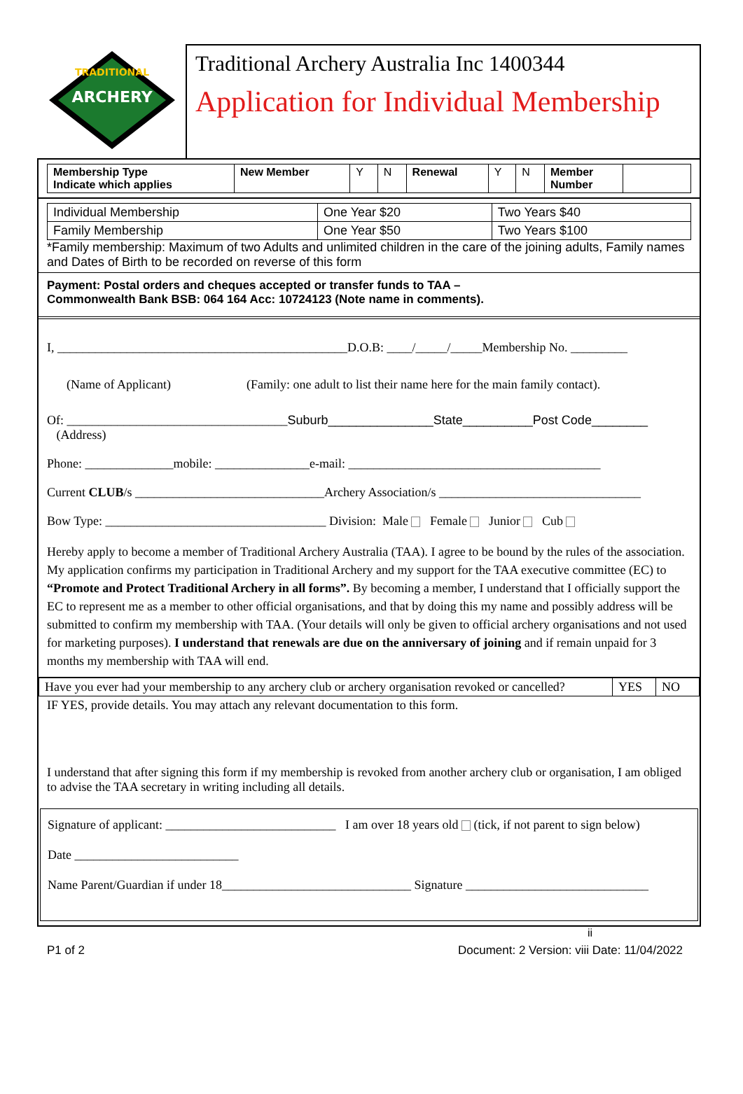ARCHERY
TRADITIONAL
Traditional Archery Australia Inc 1400344
Application for Individual Membership
| Membership Type Indicate which applies | New Member | Y | N | Renewal | Y | N | Member Number | |
| Individual Membership | One Year $20 | Two Years $40 |
| Family Membership | One Year $50 | Two Years $100 |
*Family membership: Maximum of two Adults and unlimited children in the care of the joining adults, Family names and Dates of Birth to be recorded on reverse of this form
Payment: Postal orders and cheques accepted or transfer funds to TAA –
Commonwealth Bank BSB: 064 164 Acc: 10724123 (Note name in comments).
I, ______________________________________________D.O.B: ____/_____/_____Membership No. _________
(Name of Applicant) (Family: one adult to list their name here for the main family contact).
Of: ___________________________________Suburb_______________State__________Post Code________
(Address)
Phone: ______________mobile: _______________e-mail: ________________________________________
Current CLUB/s ______________________________Archery Association/s ________________________________
Bow Type: ___________________________________ Division: Male Female Junior Cub
Hereby apply to become a member of Traditional Archery Australia (TAA). I agree to be bound by the rules of the association. My application confirms my participation in Traditional Archery and my support for the TAA executive committee (EC) to “Promote and Protect Traditional Archery in all forms”. By becoming a member, I understand that I officially support the EC to represent me as a member to other official organisations, and that by doing this my name and possibly address will be submitted to confirm my membership with TAA. (Your details will only be given to official archery organisations and not used for marketing purposes). I understand that renewals are due on the anniversary of joining and if remain unpaid for 3 months my membership with TAA will end.
| Have you ever had your membership to any archery club or archery organisation revoked or cancelled? | YES | NO |
IF YES, provide details. You may attach any relevant documentation to this form.
I understand that after signing this form if my membership is revoked from another archery club or organisation, I am obliged to advise the TAA secretary in writing including all details.
Signature of applicant: ___________________________ I am over 18 years old (tick, if not parent to sign below)
Date __________________________
Name Parent/Guardian if under 18______________________________ Signature _____________________________
ii
P1 of 2 Document: 2 Version: viii Date: 11/04/2022